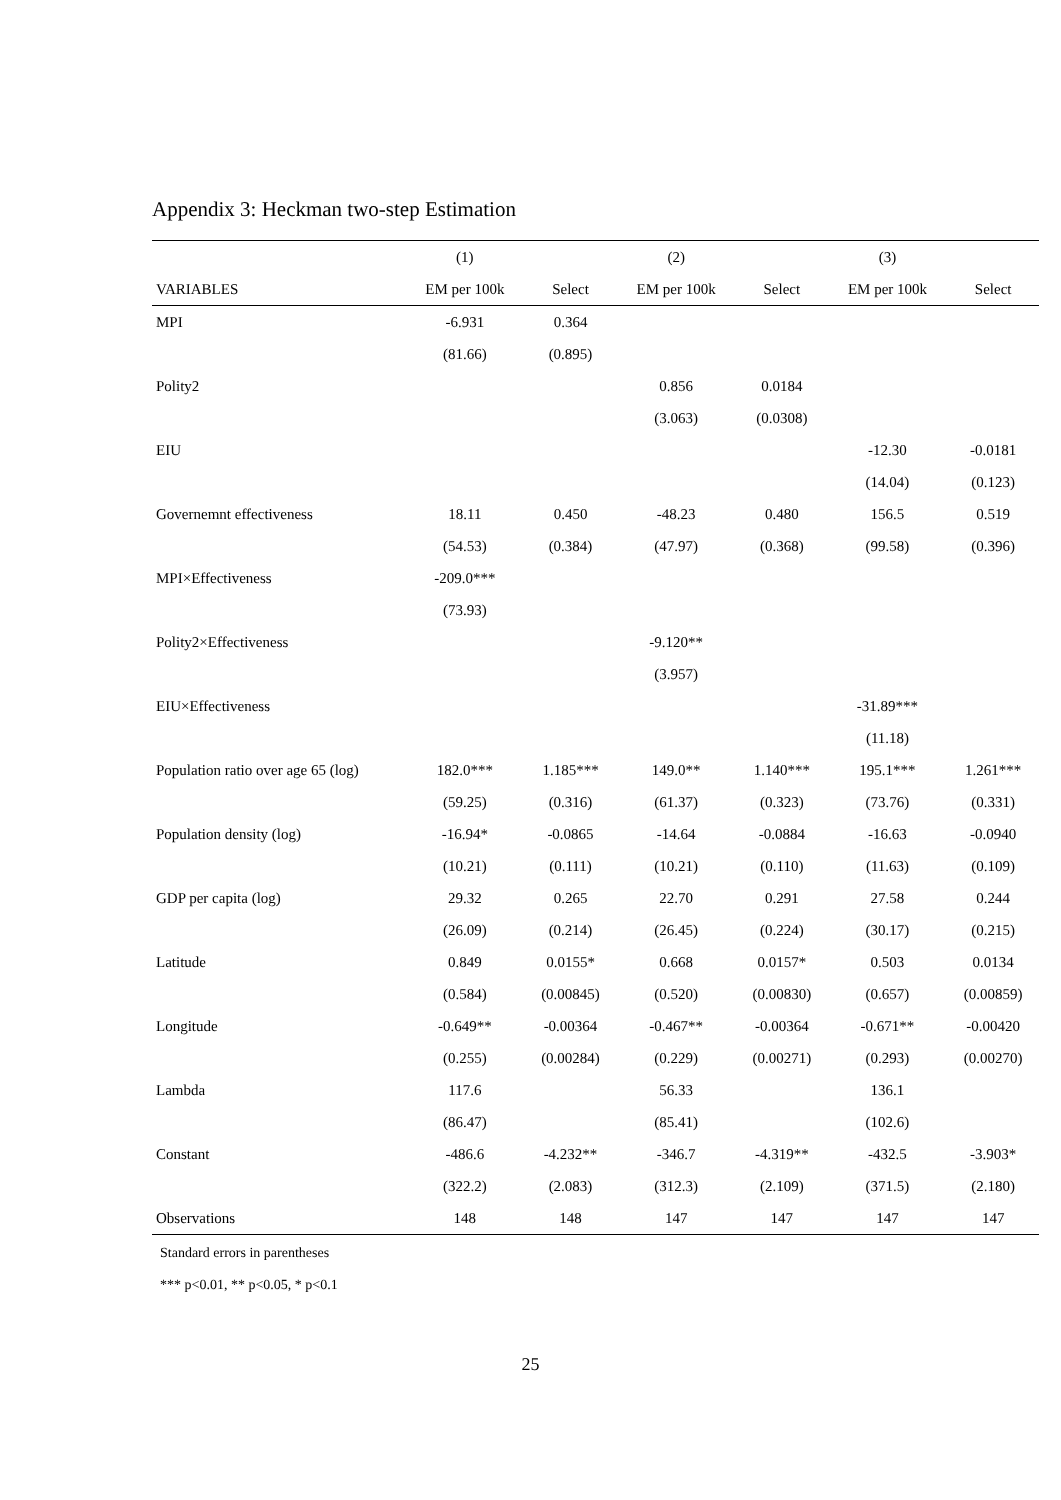Appendix 3: Heckman two-step Estimation
| | (1) | | (2) | | (3) | |
| --- | --- | --- | --- | --- | --- | --- |
| VARIABLES | EM per 100k | Select | EM per 100k | Select | EM per 100k | Select |
| MPI | -6.931 | 0.364 | | | | |
| | (81.66) | (0.895) | | | | |
| Polity2 | | | 0.856 | 0.0184 | | |
| | | | (3.063) | (0.0308) | | |
| EIU | | | | | -12.30 | -0.0181 |
| | | | | | (14.04) | (0.123) |
| Governemnt effectiveness | 18.11 | 0.450 | -48.23 | 0.480 | 156.5 | 0.519 |
| | (54.53) | (0.384) | (47.97) | (0.368) | (99.58) | (0.396) |
| MPI×Effectiveness | -209.0*** | | | | | |
| | (73.93) | | | | | |
| Polity2×Effectiveness | | | -9.120** | | | |
| | | | (3.957) | | | |
| EIU×Effectiveness | | | | | -31.89*** | |
| | | | | | (11.18) | |
| Population ratio over age 65 (log) | 182.0*** | 1.185*** | 149.0** | 1.140*** | 195.1*** | 1.261*** |
| | (59.25) | (0.316) | (61.37) | (0.323) | (73.76) | (0.331) |
| Population density (log) | -16.94* | -0.0865 | -14.64 | -0.0884 | -16.63 | -0.0940 |
| | (10.21) | (0.111) | (10.21) | (0.110) | (11.63) | (0.109) |
| GDP per capita (log) | 29.32 | 0.265 | 22.70 | 0.291 | 27.58 | 0.244 |
| | (26.09) | (0.214) | (26.45) | (0.224) | (30.17) | (0.215) |
| Latitude | 0.849 | 0.0155* | 0.668 | 0.0157* | 0.503 | 0.0134 |
| | (0.584) | (0.00845) | (0.520) | (0.00830) | (0.657) | (0.00859) |
| Longitude | -0.649** | -0.00364 | -0.467** | -0.00364 | -0.671** | -0.00420 |
| | (0.255) | (0.00284) | (0.229) | (0.00271) | (0.293) | (0.00270) |
| Lambda | 117.6 | | 56.33 | | 136.1 | |
| | (86.47) | | (85.41) | | (102.6) | |
| Constant | -486.6 | -4.232** | -346.7 | -4.319** | -432.5 | -3.903* |
| | (322.2) | (2.083) | (312.3) | (2.109) | (371.5) | (2.180) |
| Observations | 148 | 148 | 147 | 147 | 147 | 147 |
Standard errors in parentheses
*** p<0.01, ** p<0.05, * p<0.1
25